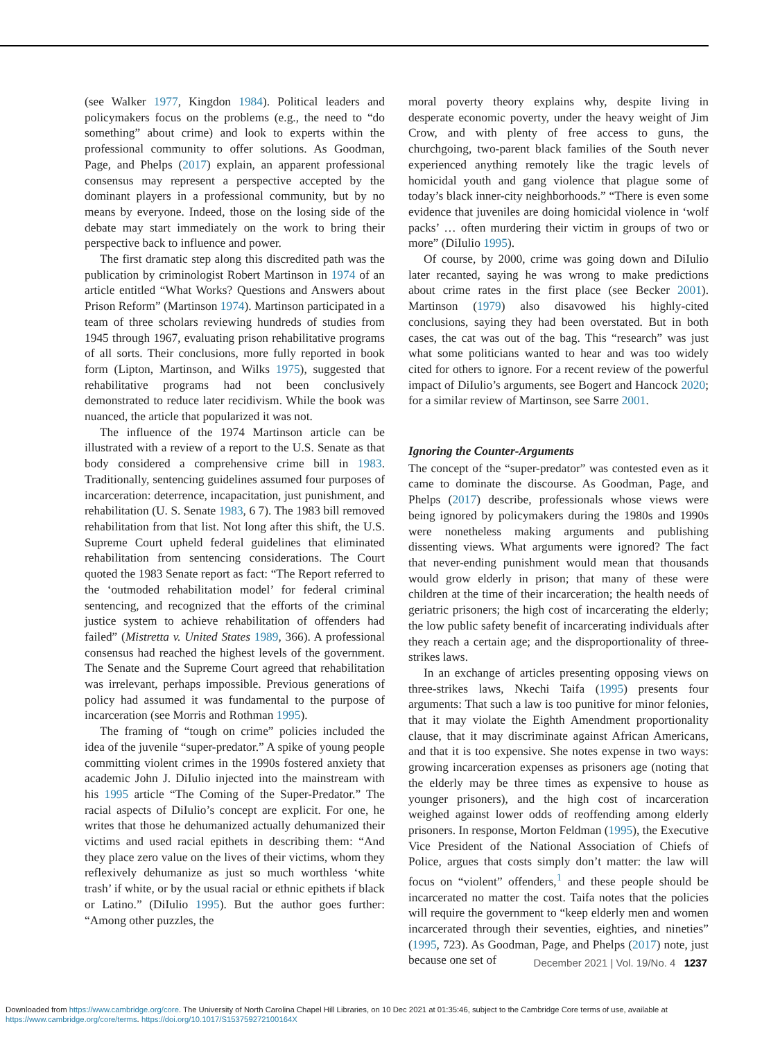(see Walker 1977, Kingdon 1984). Political leaders and policymakers focus on the problems (e.g., the need to “do something” about crime) and look to experts within the professional community to offer solutions. As Goodman, Page, and Phelps (2017) explain, an apparent professional consensus may represent a perspective accepted by the dominant players in a professional community, but by no means by everyone. Indeed, those on the losing side of the debate may start immediately on the work to bring their perspective back to influence and power.
The first dramatic step along this discredited path was the publication by criminologist Robert Martinson in 1974 of an article entitled “What Works? Questions and Answers about Prison Reform” (Martinson 1974). Martinson participated in a team of three scholars reviewing hundreds of studies from 1945 through 1967, evaluating prison rehabilitative programs of all sorts. Their conclusions, more fully reported in book form (Lipton, Martinson, and Wilks 1975), suggested that rehabilitative programs had not been conclusively demonstrated to reduce later recidivism. While the book was nuanced, the article that popularized it was not.
The influence of the 1974 Martinson article can be illustrated with a review of a report to the U.S. Senate as that body considered a comprehensive crime bill in 1983. Traditionally, sentencing guidelines assumed four purposes of incarceration: deterrence, incapacitation, just punishment, and rehabilitation (U. S. Senate 1983, 6 7). The 1983 bill removed rehabilitation from that list. Not long after this shift, the U.S. Supreme Court upheld federal guidelines that eliminated rehabilitation from sentencing considerations. The Court quoted the 1983 Senate report as fact: “The Report referred to the ‘outmoded rehabilitation model’ for federal criminal sentencing, and recognized that the efforts of the criminal justice system to achieve rehabilitation of offenders had failed” (Mistretta v. United States 1989, 366). A professional consensus had reached the highest levels of the government. The Senate and the Supreme Court agreed that rehabilitation was irrelevant, perhaps impossible. Previous generations of policy had assumed it was fundamental to the purpose of incarceration (see Morris and Rothman 1995).
The framing of “tough on crime” policies included the idea of the juvenile “super-predator.” A spike of young people committing violent crimes in the 1990s fostered anxiety that academic John J. DiIulio injected into the mainstream with his 1995 article “The Coming of the Super-Predator.” The racial aspects of DiIulio’s concept are explicit. For one, he writes that those he dehumanized actually dehumanized their victims and used racial epithets in describing them: “And they place zero value on the lives of their victims, whom they reflexively dehumanize as just so much worthless ‘white trash’ if white, or by the usual racial or ethnic epithets if black or Latino.” (DiIulio 1995). But the author goes further: “Among other puzzles, the
moral poverty theory explains why, despite living in desperate economic poverty, under the heavy weight of Jim Crow, and with plenty of free access to guns, the churchgoing, two-parent black families of the South never experienced anything remotely like the tragic levels of homicidal youth and gang violence that plague some of today’s black inner-city neighborhoods.” “There is even some evidence that juveniles are doing homicidal violence in ‘wolf packs’ … often murdering their victim in groups of two or more” (DiIulio 1995).
Of course, by 2000, crime was going down and DiIulio later recanted, saying he was wrong to make predictions about crime rates in the first place (see Becker 2001). Martinson (1979) also disavowed his highly-cited conclusions, saying they had been overstated. But in both cases, the cat was out of the bag. This “research” was just what some politicians wanted to hear and was too widely cited for others to ignore. For a recent review of the powerful impact of DiIulio’s arguments, see Bogert and Hancock 2020; for a similar review of Martinson, see Sarre 2001.
Ignoring the Counter-Arguments
The concept of the “super-predator” was contested even as it came to dominate the discourse. As Goodman, Page, and Phelps (2017) describe, professionals whose views were being ignored by policymakers during the 1980s and 1990s were nonetheless making arguments and publishing dissenting views. What arguments were ignored? The fact that never-ending punishment would mean that thousands would grow elderly in prison; that many of these were children at the time of their incarceration; the health needs of geriatric prisoners; the high cost of incarcerating the elderly; the low public safety benefit of incarcerating individuals after they reach a certain age; and the disproportionality of three-strikes laws.
In an exchange of articles presenting opposing views on three-strikes laws, Nkechi Taifa (1995) presents four arguments: That such a law is too punitive for minor felonies, that it may violate the Eighth Amendment proportionality clause, that it may discriminate against African Americans, and that it is too expensive. She notes expense in two ways: growing incarceration expenses as prisoners age (noting that the elderly may be three times as expensive to house as younger prisoners), and the high cost of incarceration weighed against lower odds of reoffending among elderly prisoners. In response, Morton Feldman (1995), the Executive Vice President of the National Association of Chiefs of Police, argues that costs simply don’t matter: the law will focus on “violent” offenders,<sup>1</sup> and these people should be incarcerated no matter the cost. Taifa notes that the policies will require the government to “keep elderly men and women incarcerated through their seventies, eighties, and nineties” (1995, 723). As Goodman, Page, and Phelps (2017) note, just because one set of
December 2021 | Vol. 19/No. 4 1237
Downloaded from https://www.cambridge.org/core. The University of North Carolina Chapel Hill Libraries, on 10 Dec 2021 at 01:35:46, subject to the Cambridge Core terms of use, available at https://www.cambridge.org/core/terms. https://doi.org/10.1017/S153759272100164X